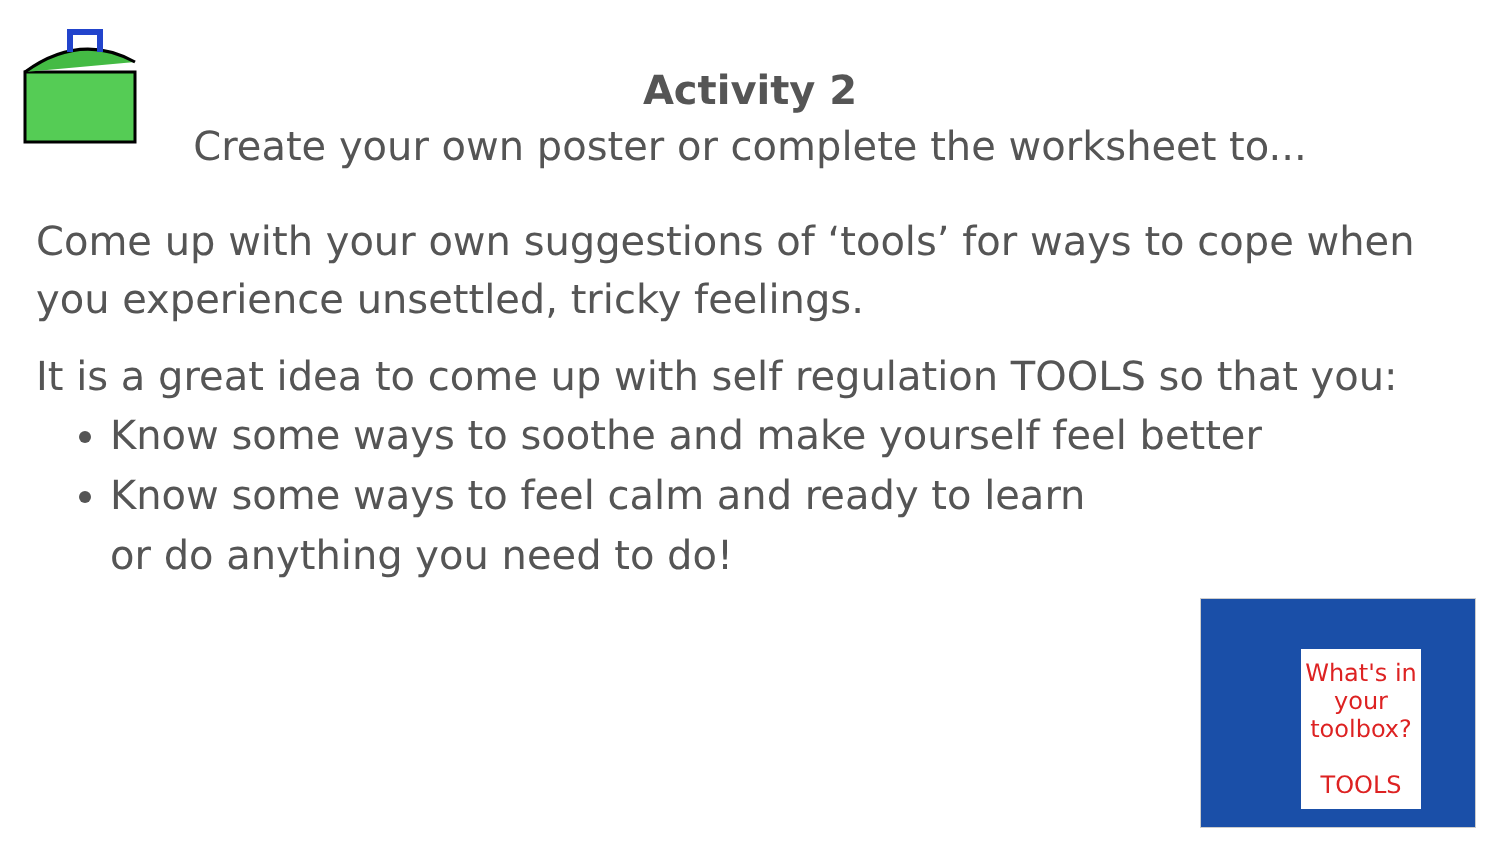Activity 2
Create your own poster or complete the worksheet to...
Come up with your own suggestions of ‘tools’ for ways to cope when you experience unsettled, tricky feelings.
It is a great idea to come up with self regulation TOOLS so that you:
Know some ways to soothe and make yourself feel better
Know some ways to feel calm and ready to learn
or do anything you need to do!
What's in your toolbox?
TOOLS